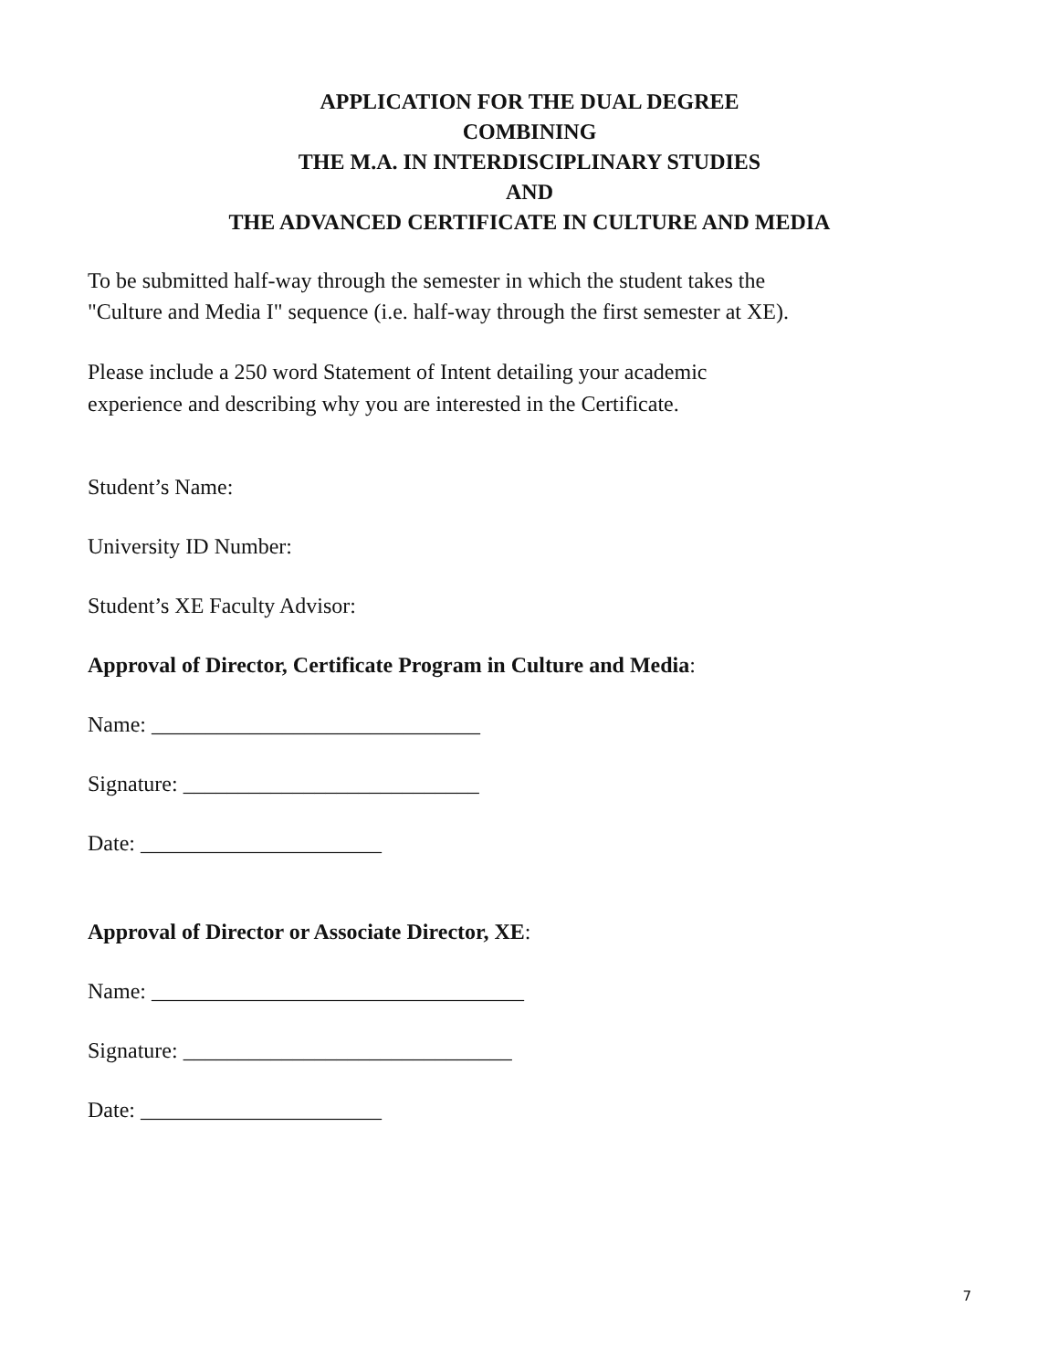APPLICATION FOR THE DUAL DEGREE
COMBINING
THE M.A. IN INTERDISCIPLINARY STUDIES
AND
THE ADVANCED CERTIFICATE IN CULTURE AND MEDIA
To be submitted half-way through the semester in which the student takes the
"Culture and Media I" sequence (i.e. half-way through the first semester at XE).
Please include a 250 word Statement of Intent detailing your academic
experience and describing why you are interested in the Certificate.
Student’s Name:
University ID Number:
Student’s XE Faculty Advisor:
Approval of Director, Certificate Program in Culture and Media:
Name: ______________________________
Signature: ___________________________
Date: ______________________
Approval of Director or Associate Director, XE:
Name: __________________________________
Signature: ______________________________
Date: ______________________
7